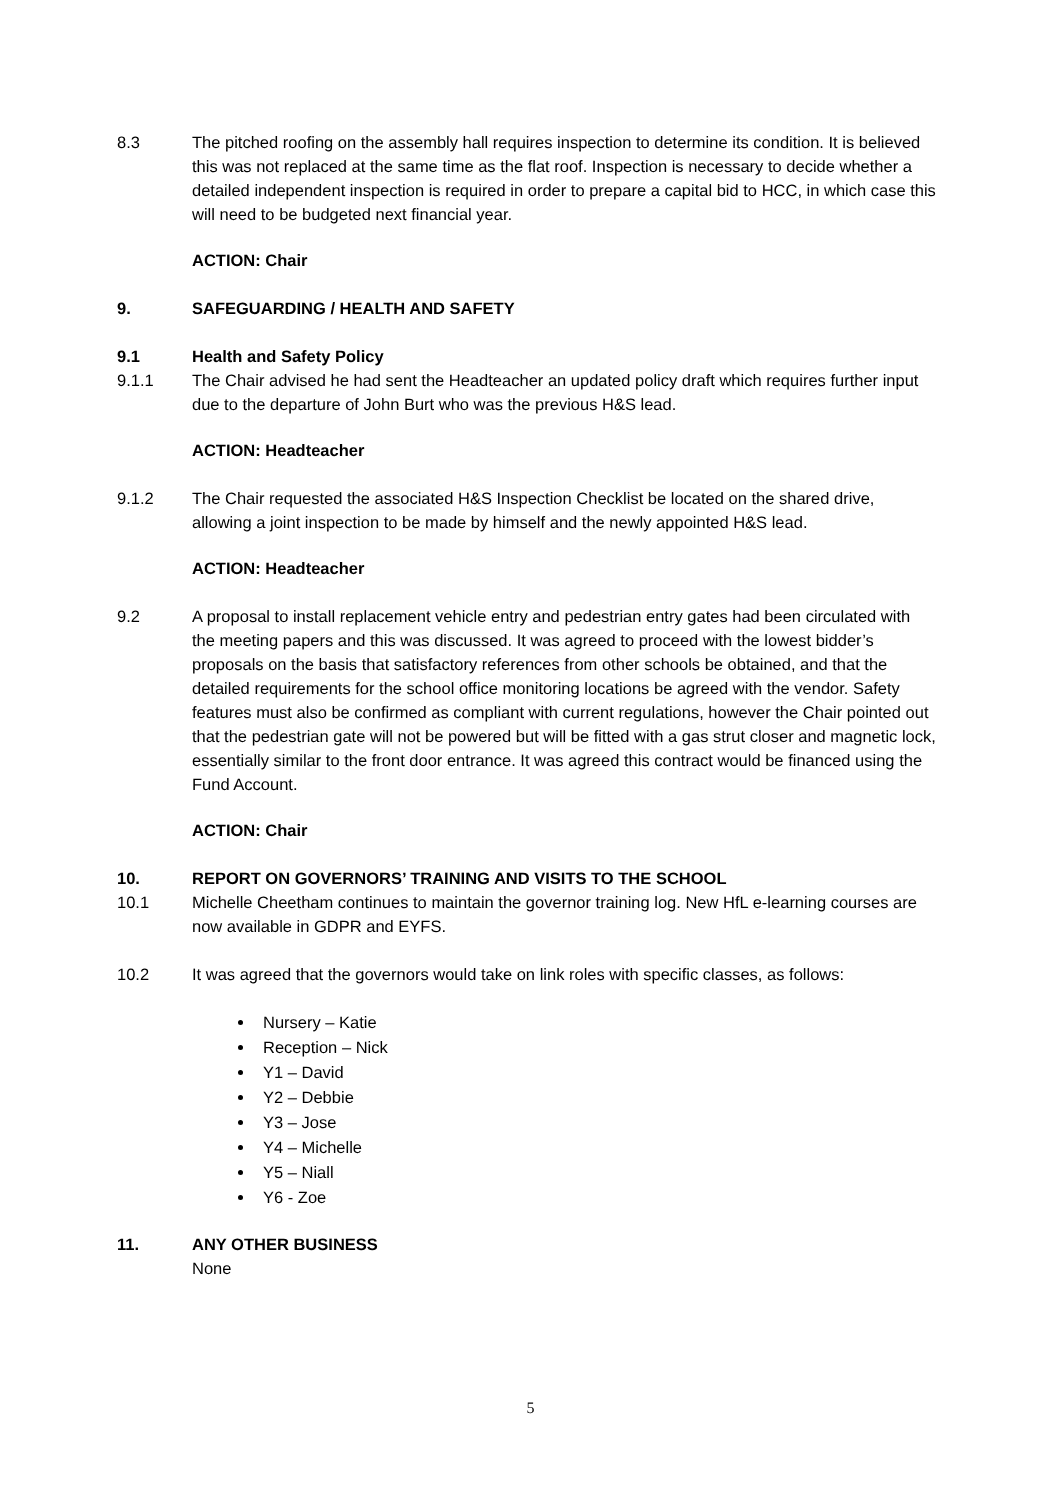8.3 The pitched roofing on the assembly hall requires inspection to determine its condition. It is believed this was not replaced at the same time as the flat roof. Inspection is necessary to decide whether a detailed independent inspection is required in order to prepare a capital bid to HCC, in which case this will need to be budgeted next financial year.
ACTION: Chair
9. SAFEGUARDING / HEALTH AND SAFETY
9.1 Health and Safety Policy
9.1.1 The Chair advised he had sent the Headteacher an updated policy draft which requires further input due to the departure of John Burt who was the previous H&S lead.
ACTION: Headteacher
9.1.2 The Chair requested the associated H&S Inspection Checklist be located on the shared drive, allowing a joint inspection to be made by himself and the newly appointed H&S lead.
ACTION: Headteacher
9.2 A proposal to install replacement vehicle entry and pedestrian entry gates had been circulated with the meeting papers and this was discussed. It was agreed to proceed with the lowest bidder’s proposals on the basis that satisfactory references from other schools be obtained, and that the detailed requirements for the school office monitoring locations be agreed with the vendor. Safety features must also be confirmed as compliant with current regulations, however the Chair pointed out that the pedestrian gate will not be powered but will be fitted with a gas strut closer and magnetic lock, essentially similar to the front door entrance. It was agreed this contract would be financed using the Fund Account.
ACTION: Chair
10. REPORT ON GOVERNORS’ TRAINING AND VISITS TO THE SCHOOL
10.1 Michelle Cheetham continues to maintain the governor training log. New HfL e-learning courses are now available in GDPR and EYFS.
10.2 It was agreed that the governors would take on link roles with specific classes, as follows:
Nursery – Katie
Reception – Nick
Y1 – David
Y2 – Debbie
Y3 – Jose
Y4 – Michelle
Y5 – Niall
Y6 - Zoe
11. ANY OTHER BUSINESS
None
5